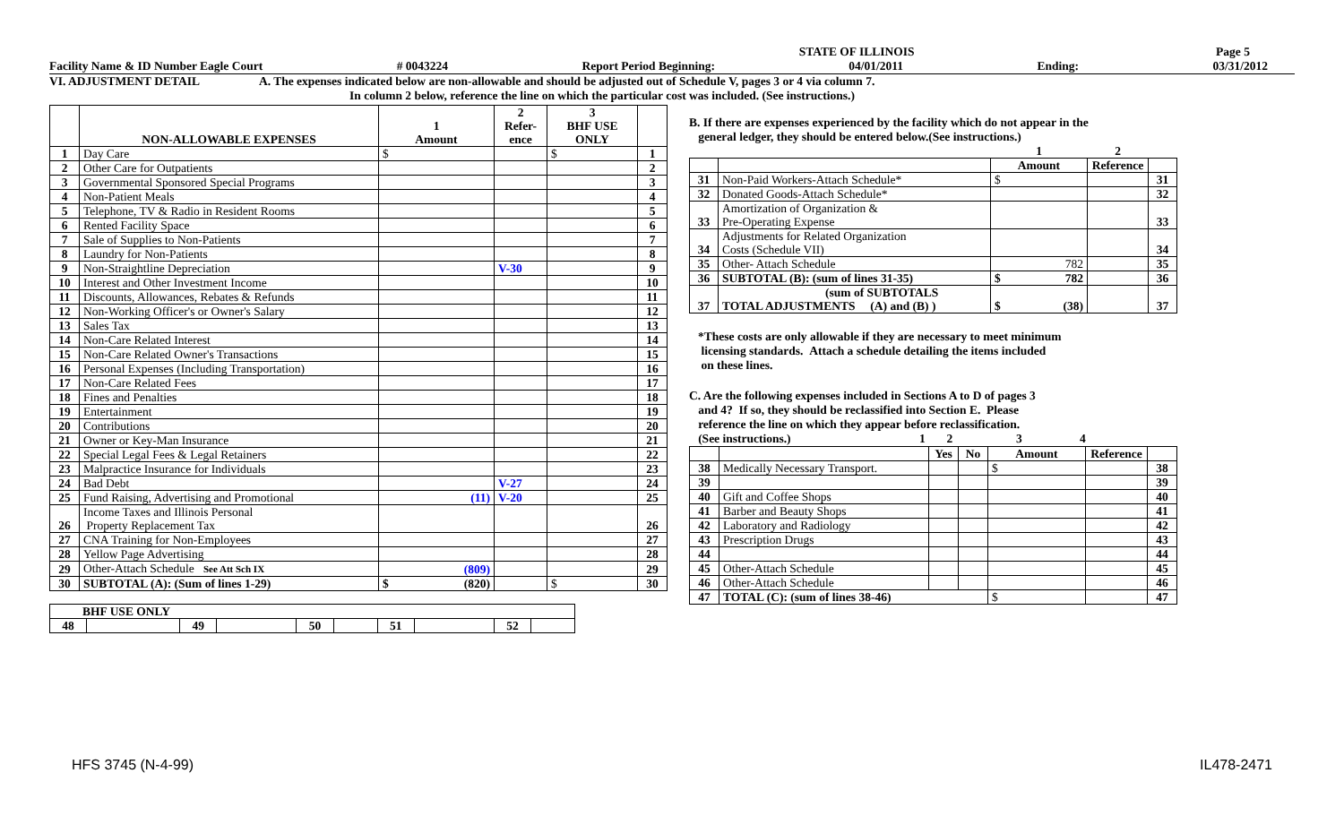STATE OF ILLINOIS Page 5
Facility Name & ID Number Eagle Court # 0043224 Report Period Beginning: 04/01/2011 Ending: 03/31/2012
VI. ADJUSTMENT DETAIL A. The expenses indicated below are non-allowable and should be adjusted out of Schedule V, pages 3 or 4 via column 7.
In column 2 below, reference the line on which the particular cost was included. (See instructions.)
| | NON-ALLOWABLE EXPENSES | 1 Amount | 2 Refer- ence | 3 BHF USE ONLY | |
| --- | --- | --- | --- | --- | --- |
| 1 | Day Care | $ | | $ | 1 |
| 2 | Other Care for Outpatients | | | | 2 |
| 3 | Governmental Sponsored Special Programs | | | | 3 |
| 4 | Non-Patient Meals | | | | 4 |
| 5 | Telephone, TV & Radio in Resident Rooms | | | | 5 |
| 6 | Rented Facility Space | | | | 6 |
| 7 | Sale of Supplies to Non-Patients | | | | 7 |
| 8 | Laundry for Non-Patients | | | | 8 |
| 9 | Non-Straightline Depreciation | | V-30 | | 9 |
| 10 | Interest and Other Investment Income | | | | 10 |
| 11 | Discounts, Allowances, Rebates & Refunds | | | | 11 |
| 12 | Non-Working Officer's or Owner's Salary | | | | 12 |
| 13 | Sales Tax | | | | 13 |
| 14 | Non-Care Related Interest | | | | 14 |
| 15 | Non-Care Related Owner's Transactions | | | | 15 |
| 16 | Personal Expenses (Including Transportation) | | | | 16 |
| 17 | Non-Care Related Fees | | | | 17 |
| 18 | Fines and Penalties | | | | 18 |
| 19 | Entertainment | | | | 19 |
| 20 | Contributions | | | | 20 |
| 21 | Owner or Key-Man Insurance | | | | 21 |
| 22 | Special Legal Fees & Legal Retainers | | | | 22 |
| 23 | Malpractice Insurance for Individuals | | | | 23 |
| 24 | Bad Debt | | V-27 | | 24 |
| 25 | Fund Raising, Advertising and Promotional | (11) | V-20 | | 25 |
| 26 | Income Taxes and Illinois Personal Property Replacement Tax | | | | 26 |
| 27 | CNA Training for Non-Employees | | | | 27 |
| 28 | Yellow Page Advertising | | | | 28 |
| 29 | Other-Attach Schedule See Att Sch IX | (809) | | | 29 |
| 30 | SUBTOTAL (A): (Sum of lines 1-29) | $ (820) | | $ | 30 |
| BHF USE ONLY | | | | | | | | | |
| 48 | | 49 | | 50 | | 51 | | 52 | |
B. If there are expenses experienced by the facility which do not appear in the
general ledger, they should be entered below.(See instructions.)
| | | 1 | 2 | |
| --- | --- | --- | --- | --- |
| | | Amount | Reference | |
| 31 | Non-Paid Workers-Attach Schedule* | $ | | 31 |
| 32 | Donated Goods-Attach Schedule* | | | 32 |
| 33 | Amortization of Organization & Pre-Operating Expense | | | 33 |
| 34 | Adjustments for Related Organization Costs (Schedule VII) | | | 34 |
| 35 | Other- Attach Schedule | 782 | | 35 |
| 36 | SUBTOTAL (B): (sum of lines 31-35) | $ 782 | | 36 |
| 37 | (sum of SUBTOTALS TOTAL ADJUSTMENTS (A) and (B) ) | $ (38) | | 37 |
*These costs are only allowable if they are necessary to meet minimum
licensing standards. Attach a schedule detailing the items included
on these lines.
C. Are the following expenses included in Sections A to D of pages 3
and 4? If so, they should be reclassified into Section E. Please
reference the line on which they appear before reclassification.
(See instructions.) 1 2 3 4
| | | Yes | No | Amount | Reference | |
| --- | --- | --- | --- | --- | --- | --- |
| 38 | Medically Necessary Transport. | | | $ | | 38 |
| 39 | | | | | | 39 |
| 40 | Gift and Coffee Shops | | | | | 40 |
| 41 | Barber and Beauty Shops | | | | | 41 |
| 42 | Laboratory and Radiology | | | | | 42 |
| 43 | Prescription Drugs | | | | | 43 |
| 44 | | | | | | 44 |
| 45 | Other-Attach Schedule | | | | | 45 |
| 46 | Other-Attach Schedule | | | | | 46 |
| 47 | TOTAL (C): (sum of lines 38-46) | | | $ | | 47 |
HFS 3745 (N-4-99) IL478-2471